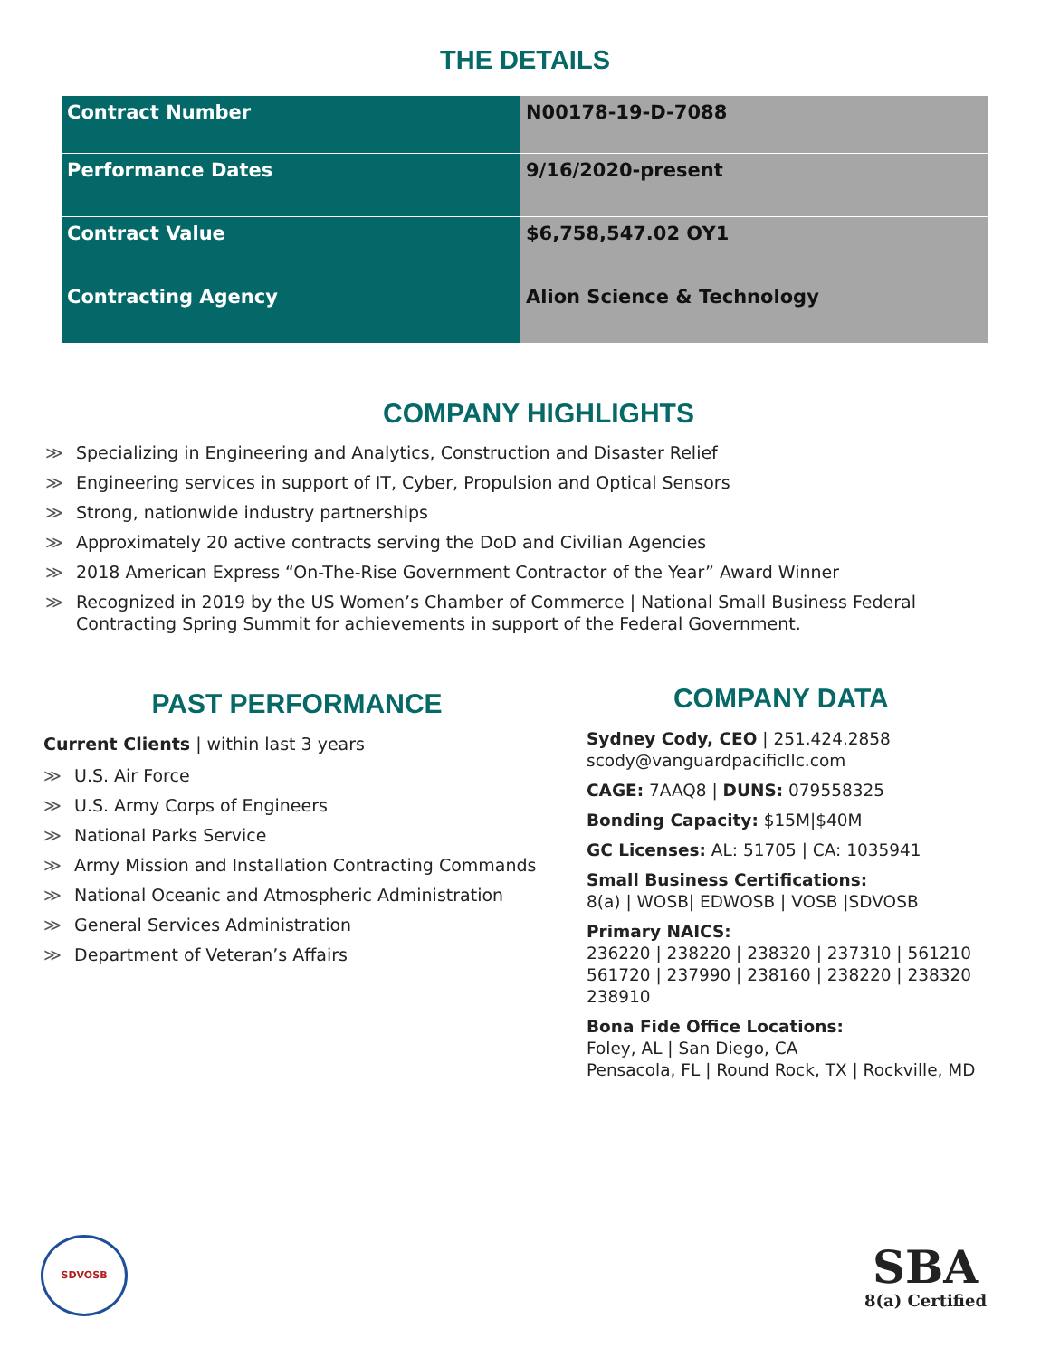THE DETAILS
| Contract Number | N00178-19-D-7088 |
| Performance Dates | 9/16/2020-present |
| Contract Value | $6,758,547.02 OY1 |
| Contracting Agency | Alion Science & Technology |
COMPANY HIGHLIGHTS
≫ Specializing in Engineering and Analytics, Construction and Disaster Relief
≫ Engineering services in support of IT, Cyber, Propulsion and Optical Sensors
≫ Strong, nationwide industry partnerships
≫ Approximately 20 active contracts serving the DoD and Civilian Agencies
≫ 2018 American Express “On-The-Rise Government Contractor of the Year” Award Winner
≫ Recognized in 2019 by the US Women’s Chamber of Commerce | National Small Business Federal Contracting Spring Summit for achievements in support of the Federal Government.
PAST PERFORMANCE
Current Clients | within last 3 years
≫ U.S. Air Force
≫ U.S. Army Corps of Engineers
≫ National Parks Service
≫ Army Mission and Installation Contracting Commands
≫ National Oceanic and Atmospheric Administration
≫ General Services Administration
≫ Department of Veteran’s Affairs
COMPANY DATA
Sydney Cody, CEO | 251.424.2858
scody@vanguardpacificllc.com
CAGE: 7AAQ8 | DUNS: 079558325
Bonding Capacity: $15M|$40M
GC Licenses: AL: 51705 | CA: 1035941
Small Business Certifications:
8(a) | WOSB| EDWOSB | VOSB |SDVOSB
Primary NAICS:
236220 | 238220 | 238320 | 237310 | 561210
561720 | 237990 | 238160 | 238220 | 238320
238910
Bona Fide Office Locations:
Foley, AL | San Diego, CA
Pensacola, FL | Round Rock, TX | Rockville, MD
SDVOSB
SBA
8(a) Certified